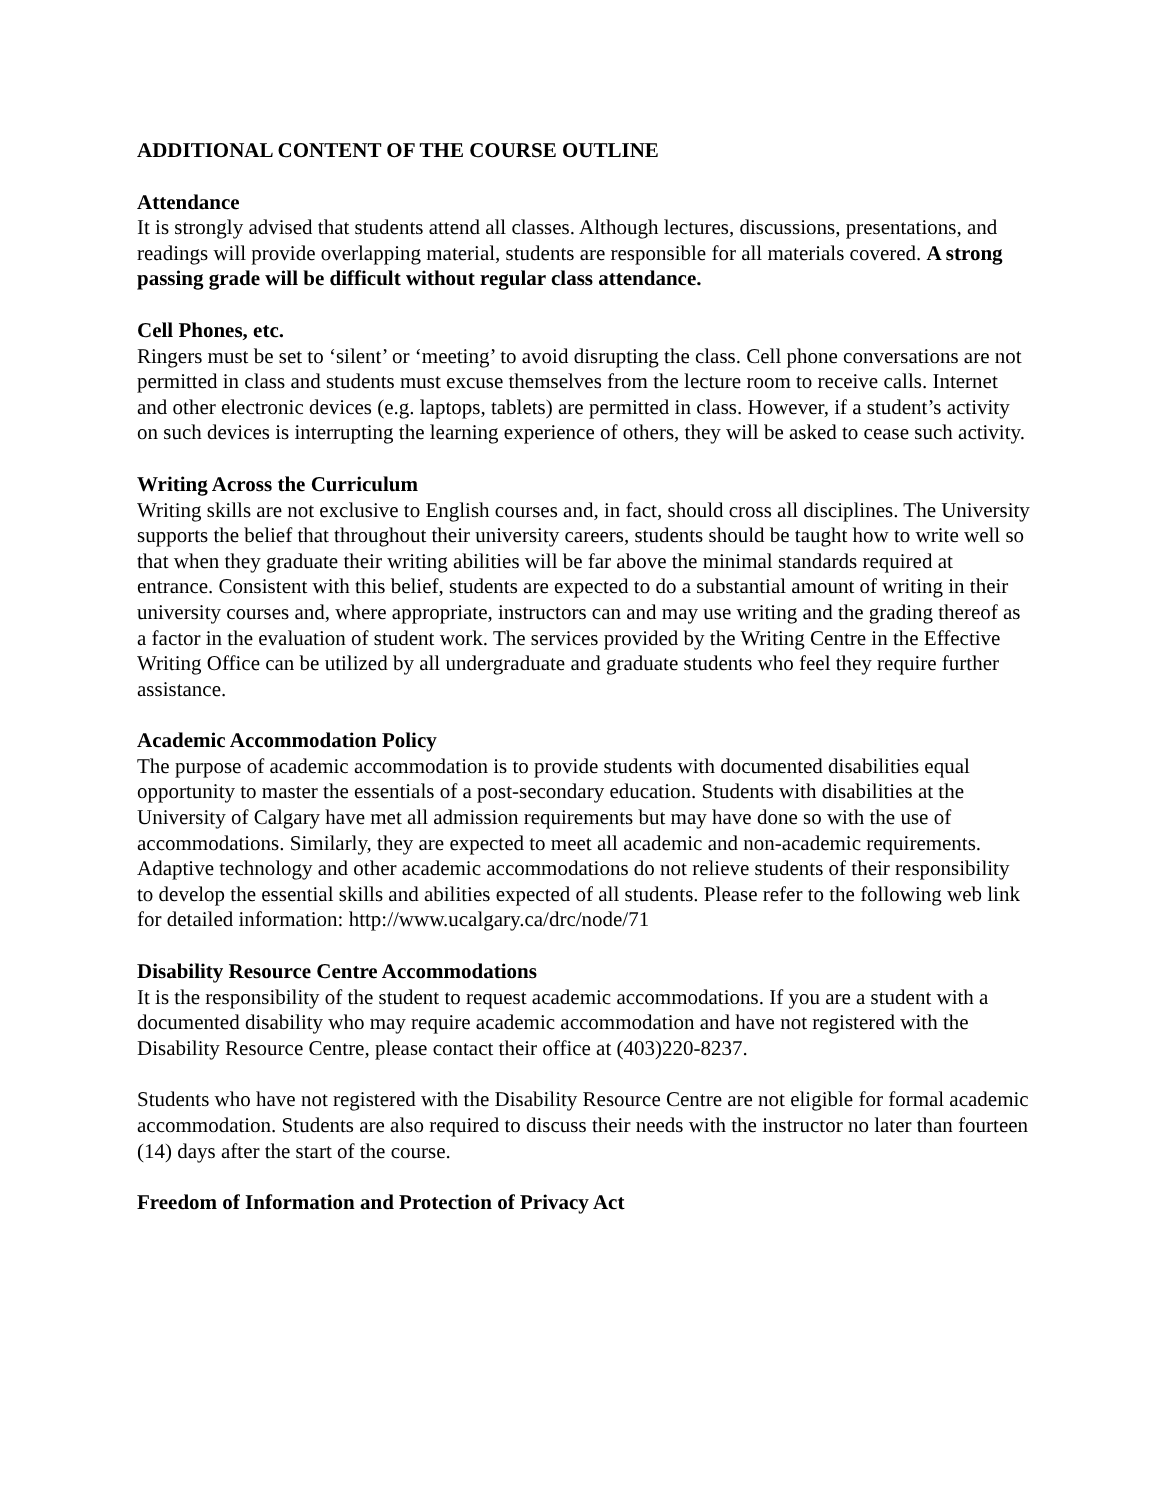ADDITIONAL CONTENT OF THE COURSE OUTLINE
Attendance
It is strongly advised that students attend all classes. Although lectures, discussions, presentations, and readings will provide overlapping material, students are responsible for all materials covered. A strong passing grade will be difficult without regular class attendance.
Cell Phones, etc.
Ringers must be set to ‘silent’ or ‘meeting’ to avoid disrupting the class. Cell phone conversations are not permitted in class and students must excuse themselves from the lecture room to receive calls. Internet and other electronic devices (e.g. laptops, tablets) are permitted in class. However, if a student’s activity on such devices is interrupting the learning experience of others, they will be asked to cease such activity.
Writing Across the Curriculum
Writing skills are not exclusive to English courses and, in fact, should cross all disciplines. The University supports the belief that throughout their university careers, students should be taught how to write well so that when they graduate their writing abilities will be far above the minimal standards required at entrance. Consistent with this belief, students are expected to do a substantial amount of writing in their university courses and, where appropriate, instructors can and may use writing and the grading thereof as a factor in the evaluation of student work. The services provided by the Writing Centre in the Effective Writing Office can be utilized by all undergraduate and graduate students who feel they require further assistance.
Academic Accommodation Policy
The purpose of academic accommodation is to provide students with documented disabilities equal opportunity to master the essentials of a post-secondary education. Students with disabilities at the University of Calgary have met all admission requirements but may have done so with the use of accommodations. Similarly, they are expected to meet all academic and non-academic requirements. Adaptive technology and other academic accommodations do not relieve students of their responsibility to develop the essential skills and abilities expected of all students. Please refer to the following web link for detailed information: http://www.ucalgary.ca/drc/node/71
Disability Resource Centre Accommodations
It is the responsibility of the student to request academic accommodations. If you are a student with a documented disability who may require academic accommodation and have not registered with the Disability Resource Centre, please contact their office at (403)220-8237.
Students who have not registered with the Disability Resource Centre are not eligible for formal academic accommodation. Students are also required to discuss their needs with the instructor no later than fourteen (14) days after the start of the course.
Freedom of Information and Protection of Privacy Act